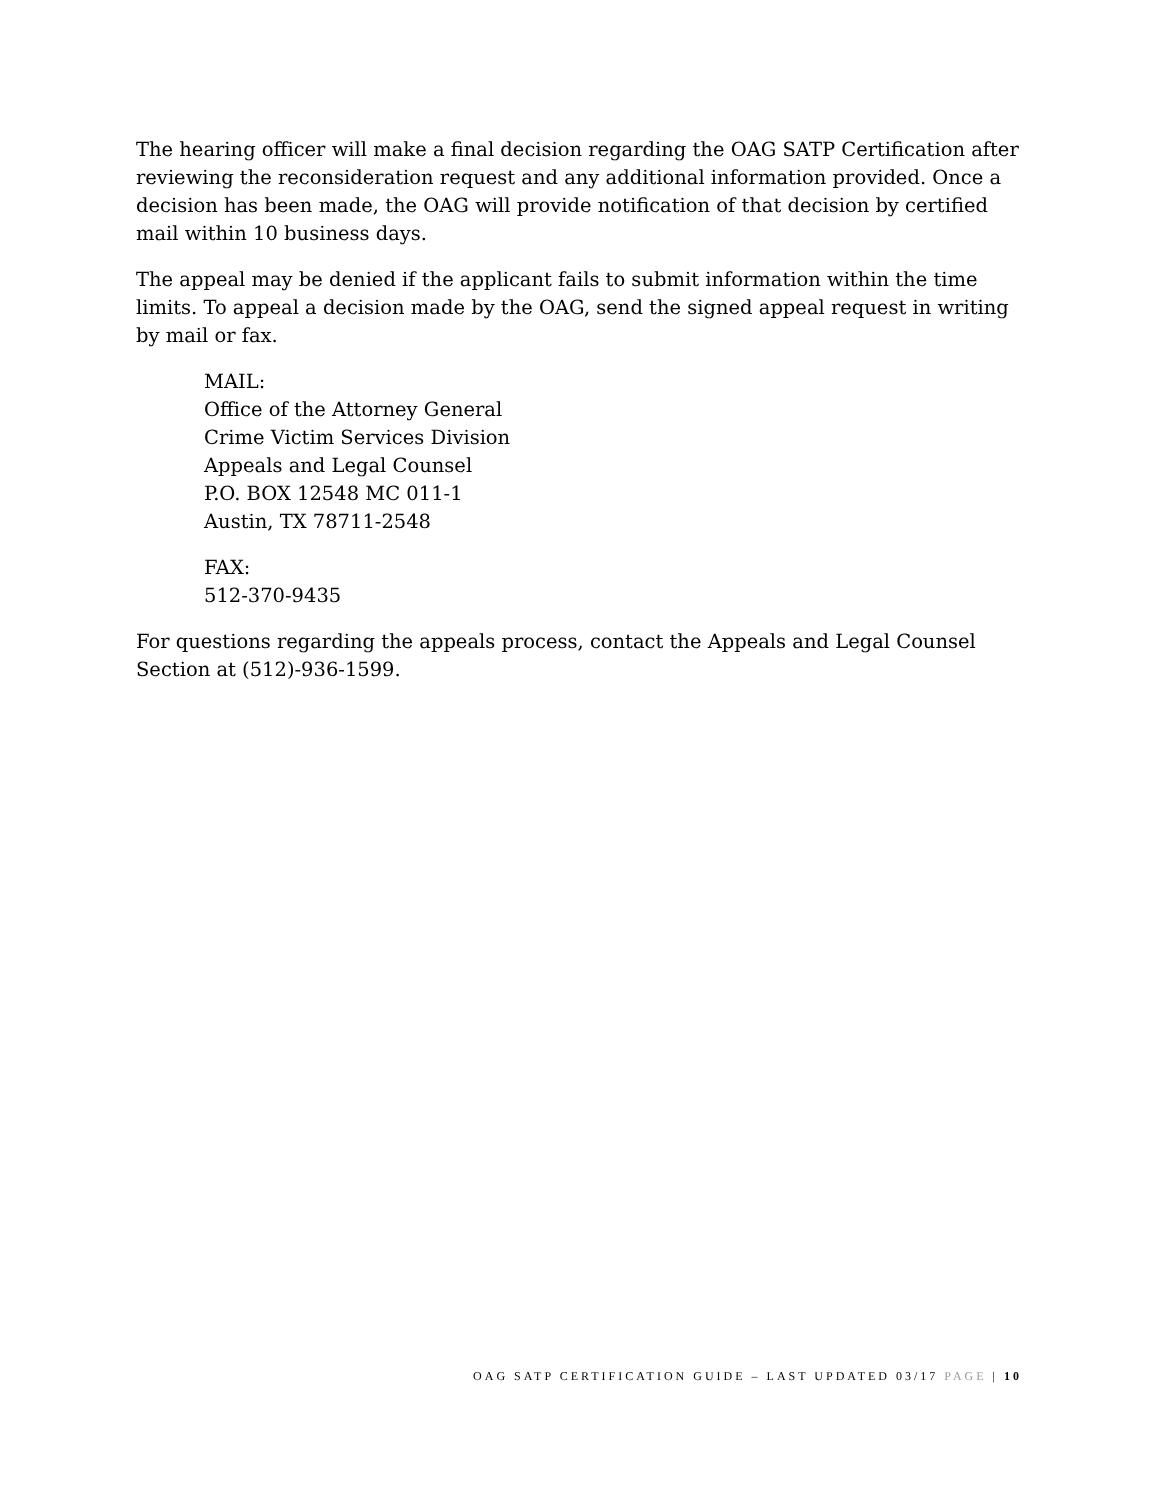The hearing officer will make a final decision regarding the OAG SATP Certification after reviewing the reconsideration request and any additional information provided. Once a decision has been made, the OAG will provide notification of that decision by certified mail within 10 business days.
The appeal may be denied if the applicant fails to submit information within the time limits. To appeal a decision made by the OAG, send the signed appeal request in writing by mail or fax.
MAIL:
Office of the Attorney General
Crime Victim Services Division
Appeals and Legal Counsel
P.O. BOX 12548 MC 011-1
Austin, TX 78711-2548
FAX:
512-370-9435
For questions regarding the appeals process, contact the Appeals and Legal Counsel Section at (512)-936-1599.
OAG SATP CERTIFICATION GUIDE – LAST UPDATED 03/17 PAGE | 10